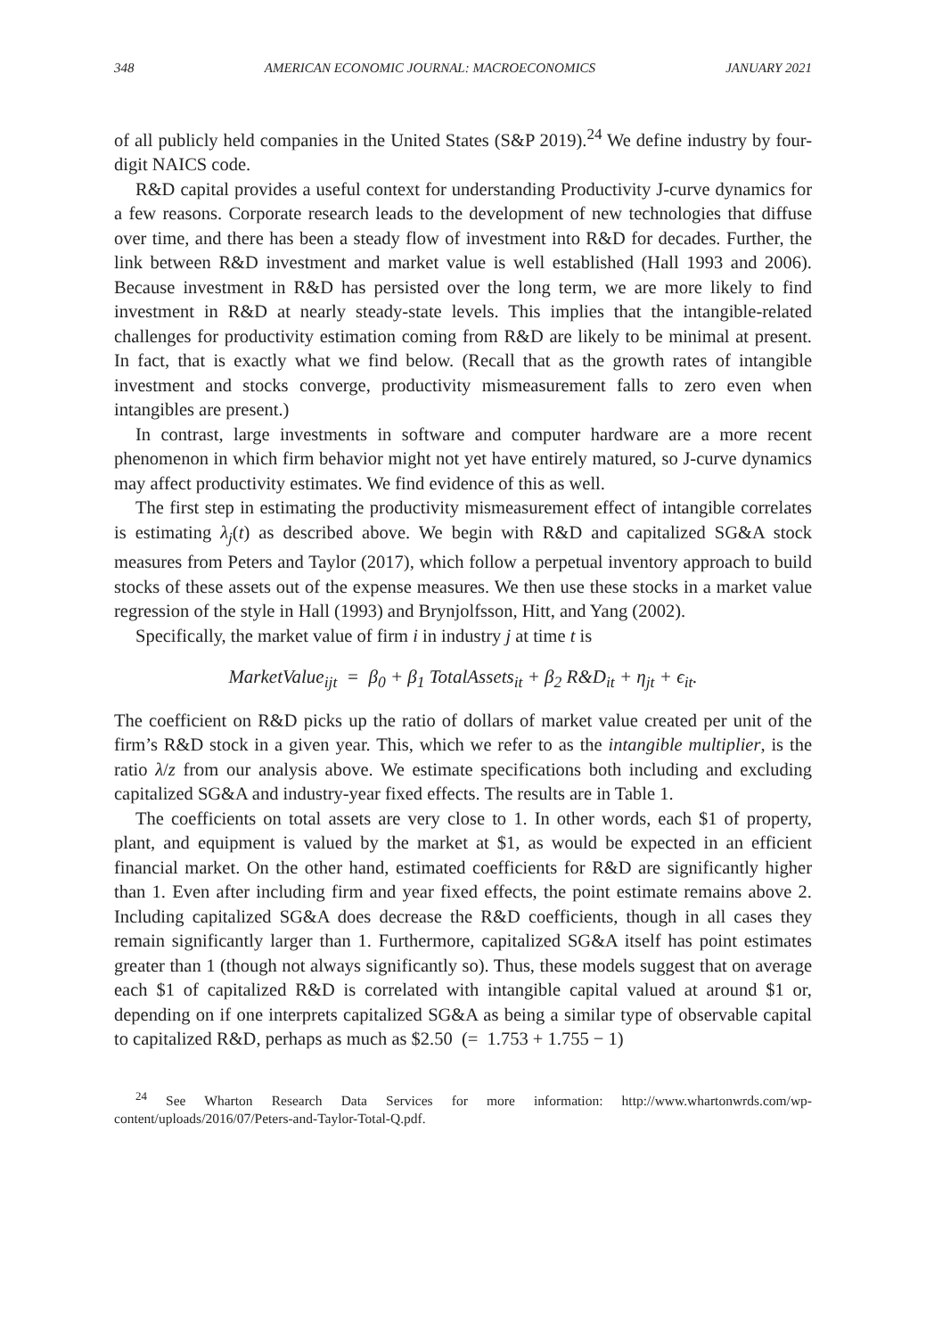348 AMERICAN ECONOMIC JOURNAL: MACROECONOMICS JANUARY 2021
of all publicly held companies in the United States (S&P 2019).<sup>24</sup> We define industry by four-digit NAICS code.
R&D capital provides a useful context for understanding Productivity J-curve dynamics for a few reasons. Corporate research leads to the development of new technologies that diffuse over time, and there has been a steady flow of investment into R&D for decades. Further, the link between R&D investment and market value is well established (Hall 1993 and 2006). Because investment in R&D has persisted over the long term, we are more likely to find investment in R&D at nearly steady-state levels. This implies that the intangible-related challenges for productivity estimation coming from R&D are likely to be minimal at present. In fact, that is exactly what we find below. (Recall that as the growth rates of intangible investment and stocks converge, productivity mismeasurement falls to zero even when intangibles are present.)
In contrast, large investments in software and computer hardware are a more recent phenomenon in which firm behavior might not yet have entirely matured, so J-curve dynamics may affect productivity estimates. We find evidence of this as well.
The first step in estimating the productivity mismeasurement effect of intangible correlates is estimating λ<sub>j</sub>(t) as described above. We begin with R&D and capitalized SG&A stock measures from Peters and Taylor (2017), which follow a perpetual inventory approach to build stocks of these assets out of the expense measures. We then use these stocks in a market value regression of the style in Hall (1993) and Brynjolfsson, Hitt, and Yang (2002).
Specifically, the market value of firm i in industry j at time t is
MarketValue<sub>ijt</sub> = β<sub>0</sub> + β<sub>1</sub> TotalAssets<sub>it</sub> + β<sub>2</sub> R&D<sub>it</sub> + η<sub>jt</sub> + ϵ<sub>it</sub>.
The coefficient on R&D picks up the ratio of dollars of market value created per unit of the firm’s R&D stock in a given year. This, which we refer to as the intangible multiplier, is the ratio λ/z from our analysis above. We estimate specifications both including and excluding capitalized SG&A and industry-year fixed effects. The results are in Table 1.
The coefficients on total assets are very close to 1. In other words, each $1 of property, plant, and equipment is valued by the market at $1, as would be expected in an efficient financial market. On the other hand, estimated coefficients for R&D are significantly higher than 1. Even after including firm and year fixed effects, the point estimate remains above 2. Including capitalized SG&A does decrease the R&D coefficients, though in all cases they remain significantly larger than 1. Furthermore, capitalized SG&A itself has point estimates greater than 1 (though not always significantly so). Thus, these models suggest that on average each $1 of capitalized R&D is correlated with intangible capital valued at around $1 or, depending on if one interprets capitalized SG&A as being a similar type of observable capital to capitalized R&D, perhaps as much as $2.50 (= 1.753 + 1.755 − 1)
<sup>24</sup> See Wharton Research Data Services for more information: http://www.whartonwrds.com/wp-content/uploads/2016/07/Peters-and-Taylor-Total-Q.pdf.